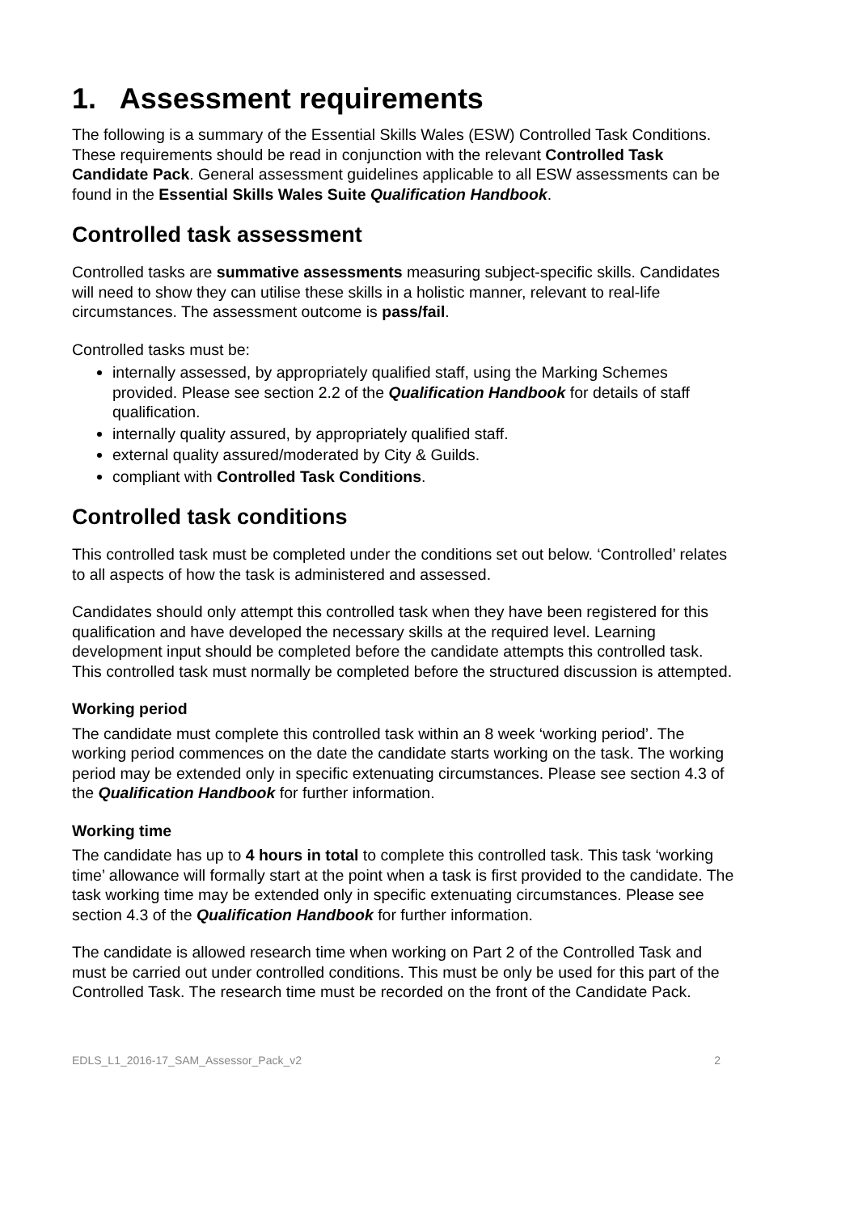1. Assessment requirements
The following is a summary of the Essential Skills Wales (ESW) Controlled Task Conditions. These requirements should be read in conjunction with the relevant Controlled Task Candidate Pack. General assessment guidelines applicable to all ESW assessments can be found in the Essential Skills Wales Suite Qualification Handbook.
Controlled task assessment
Controlled tasks are summative assessments measuring subject-specific skills. Candidates will need to show they can utilise these skills in a holistic manner, relevant to real-life circumstances. The assessment outcome is pass/fail.
Controlled tasks must be:
internally assessed, by appropriately qualified staff, using the Marking Schemes provided. Please see section 2.2 of the Qualification Handbook for details of staff qualification.
internally quality assured, by appropriately qualified staff.
external quality assured/moderated by City & Guilds.
compliant with Controlled Task Conditions.
Controlled task conditions
This controlled task must be completed under the conditions set out below. ‘Controlled’ relates to all aspects of how the task is administered and assessed.
Candidates should only attempt this controlled task when they have been registered for this qualification and have developed the necessary skills at the required level. Learning development input should be completed before the candidate attempts this controlled task. This controlled task must normally be completed before the structured discussion is attempted.
Working period
The candidate must complete this controlled task within an 8 week ‘working period’. The working period commences on the date the candidate starts working on the task. The working period may be extended only in specific extenuating circumstances. Please see section 4.3 of the Qualification Handbook for further information.
Working time
The candidate has up to 4 hours in total to complete this controlled task. This task ‘working time’ allowance will formally start at the point when a task is first provided to the candidate. The task working time may be extended only in specific extenuating circumstances. Please see section 4.3 of the Qualification Handbook for further information.
The candidate is allowed research time when working on Part 2 of the Controlled Task and must be carried out under controlled conditions. This must be only be used for this part of the Controlled Task. The research time must be recorded on the front of the Candidate Pack.
EDLS_L1_2016-17_SAM_Assessor_Pack_v2 2